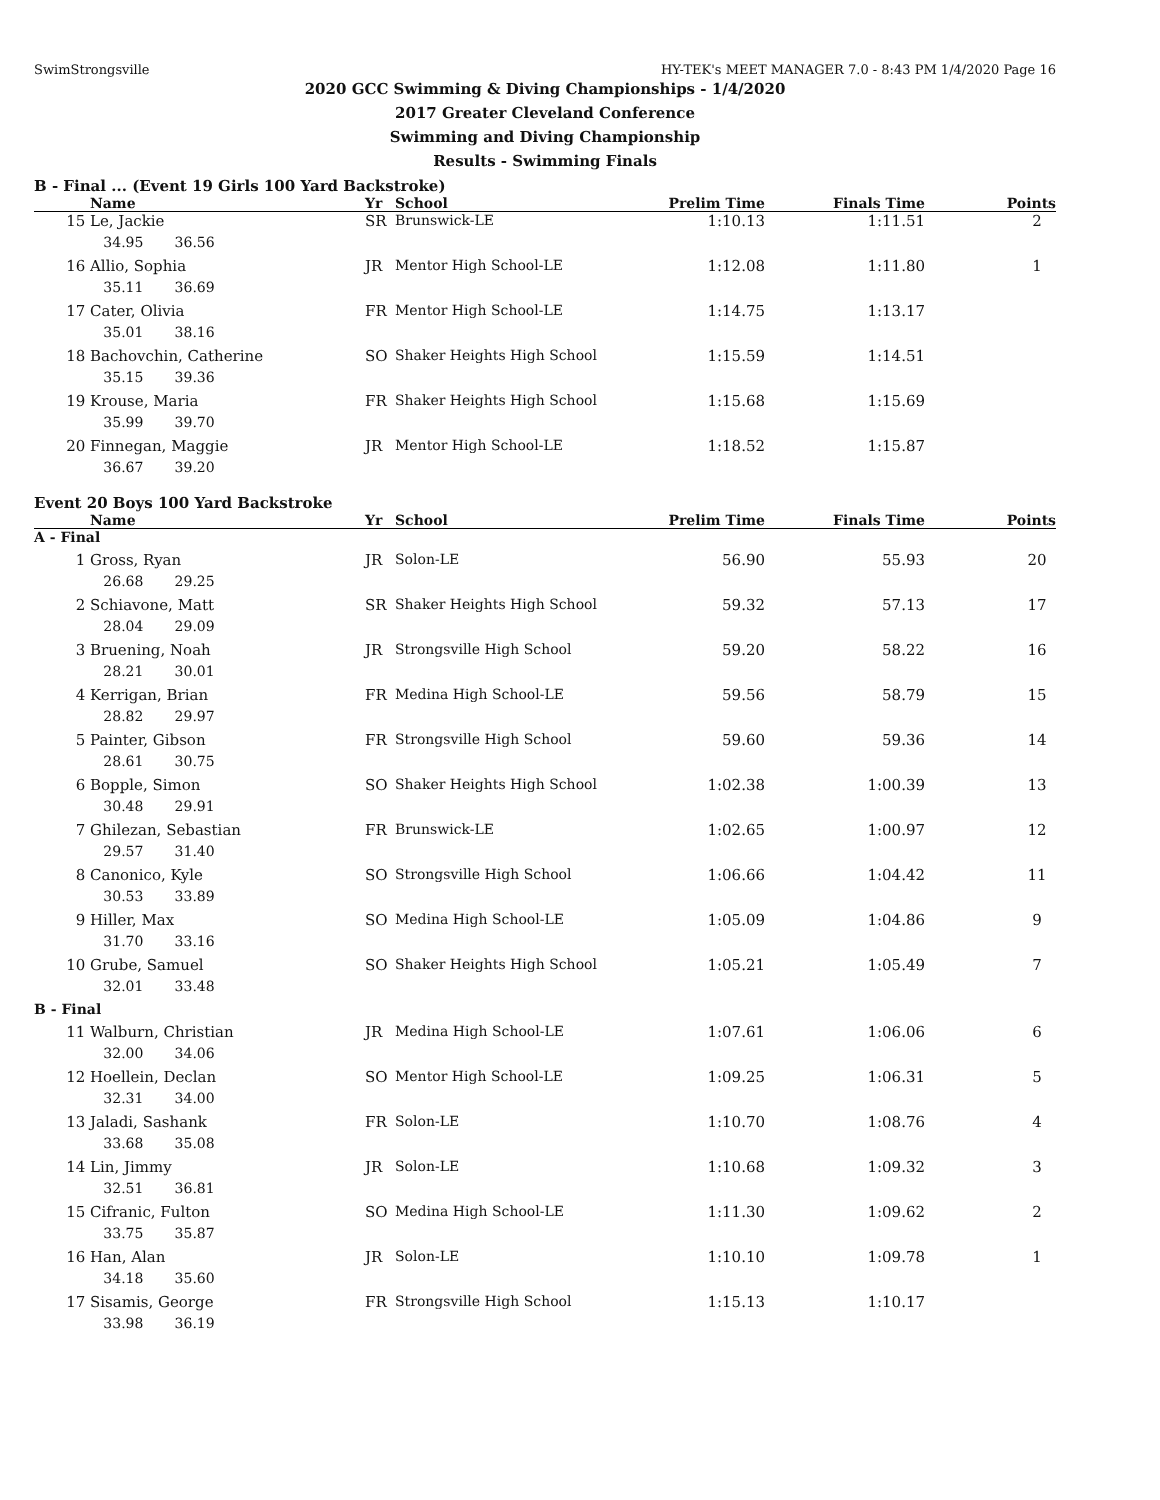SwimStrongsville HY-TEK's MEET MANAGER 7.0 - 8:43 PM 1/4/2020 Page 16
2020 GCC Swimming & Diving Championships - 1/4/2020
2017 Greater Cleveland Conference
Swimming and Diving Championship
Results - Swimming Finals
B - Final ... (Event 19 Girls 100 Yard Backstroke)
| | Name | Yr | School | Prelim Time | Finals Time | Points |
| --- | --- | --- | --- | --- | --- | --- |
| 15 | Le, Jackie | SR | Brunswick-LE | 1:10.13 | 1:11.51 | 2 |
| | 34.95 36.56 | | | | | |
| 16 | Allio, Sophia | JR | Mentor High School-LE | 1:12.08 | 1:11.80 | 1 |
| | 35.11 36.69 | | | | | |
| 17 | Cater, Olivia | FR | Mentor High School-LE | 1:14.75 | 1:13.17 | |
| | 35.01 38.16 | | | | | |
| 18 | Bachovchin, Catherine | SO | Shaker Heights High School | 1:15.59 | 1:14.51 | |
| | 35.15 39.36 | | | | | |
| 19 | Krouse, Maria | FR | Shaker Heights High School | 1:15.68 | 1:15.69 | |
| | 35.99 39.70 | | | | | |
| 20 | Finnegan, Maggie | JR | Mentor High School-LE | 1:18.52 | 1:15.87 | |
| | 36.67 39.20 | | | | | |
Event 20 Boys 100 Yard Backstroke
| | Name | Yr | School | Prelim Time | Finals Time | Points |
| --- | --- | --- | --- | --- | --- | --- |
| A - Final | | | | | | |
| 1 | Gross, Ryan | JR | Solon-LE | 56.90 | 55.93 | 20 |
| | 26.68 29.25 | | | | | |
| 2 | Schiavone, Matt | SR | Shaker Heights High School | 59.32 | 57.13 | 17 |
| | 28.04 29.09 | | | | | |
| 3 | Bruening, Noah | JR | Strongsville High School | 59.20 | 58.22 | 16 |
| | 28.21 30.01 | | | | | |
| 4 | Kerrigan, Brian | FR | Medina High School-LE | 59.56 | 58.79 | 15 |
| | 28.82 29.97 | | | | | |
| 5 | Painter, Gibson | FR | Strongsville High School | 59.60 | 59.36 | 14 |
| | 28.61 30.75 | | | | | |
| 6 | Bopple, Simon | SO | Shaker Heights High School | 1:02.38 | 1:00.39 | 13 |
| | 30.48 29.91 | | | | | |
| 7 | Ghilezan, Sebastian | FR | Brunswick-LE | 1:02.65 | 1:00.97 | 12 |
| | 29.57 31.40 | | | | | |
| 8 | Canonico, Kyle | SO | Strongsville High School | 1:06.66 | 1:04.42 | 11 |
| | 30.53 33.89 | | | | | |
| 9 | Hiller, Max | SO | Medina High School-LE | 1:05.09 | 1:04.86 | 9 |
| | 31.70 33.16 | | | | | |
| 10 | Grube, Samuel | SO | Shaker Heights High School | 1:05.21 | 1:05.49 | 7 |
| | 32.01 33.48 | | | | | |
| B - Final | | | | | | |
| 11 | Walburn, Christian | JR | Medina High School-LE | 1:07.61 | 1:06.06 | 6 |
| | 32.00 34.06 | | | | | |
| 12 | Hoellein, Declan | SO | Mentor High School-LE | 1:09.25 | 1:06.31 | 5 |
| | 32.31 34.00 | | | | | |
| 13 | Jaladi, Sashank | FR | Solon-LE | 1:10.70 | 1:08.76 | 4 |
| | 33.68 35.08 | | | | | |
| 14 | Lin, Jimmy | JR | Solon-LE | 1:10.68 | 1:09.32 | 3 |
| | 32.51 36.81 | | | | | |
| 15 | Cifranic, Fulton | SO | Medina High School-LE | 1:11.30 | 1:09.62 | 2 |
| | 33.75 35.87 | | | | | |
| 16 | Han, Alan | JR | Solon-LE | 1:10.10 | 1:09.78 | 1 |
| | 34.18 35.60 | | | | | |
| 17 | Sisamis, George | FR | Strongsville High School | 1:15.13 | 1:10.17 | |
| | 33.98 36.19 | | | | | |